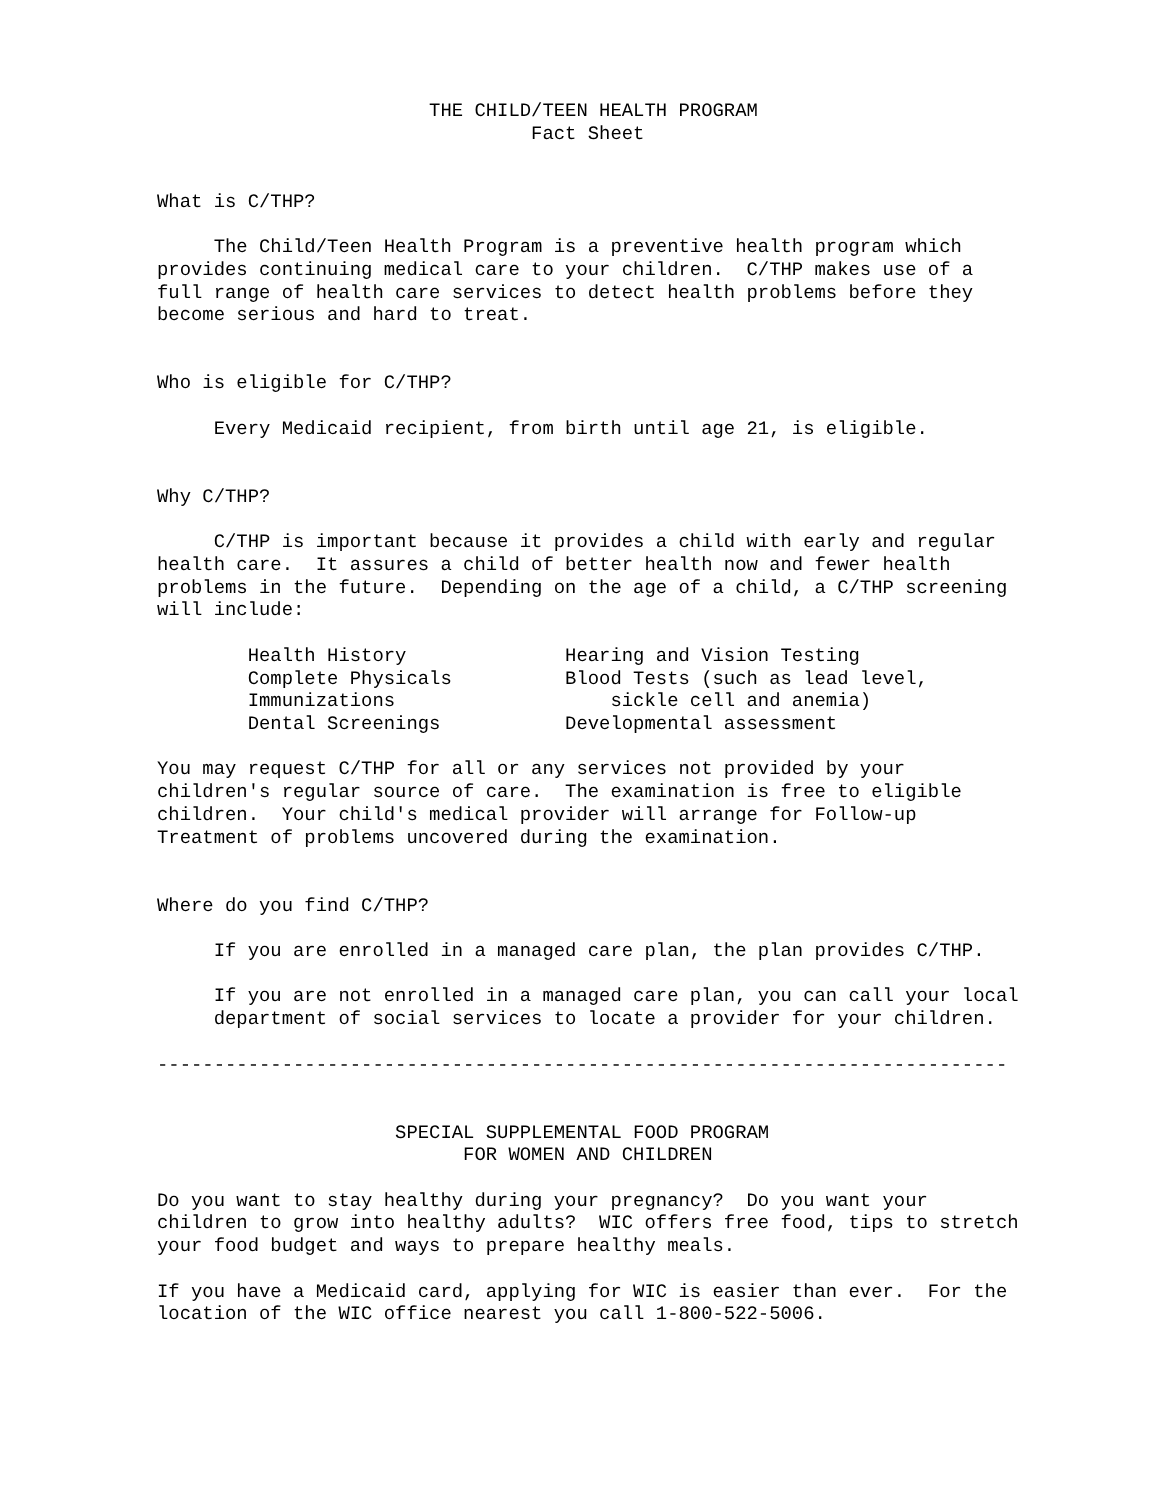THE CHILD/TEEN HEALTH PROGRAM
                                 Fact Sheet


What is C/THP?

     The Child/Teen Health Program is a preventive health program which
provides continuing medical care to your children.  C/THP makes use of a
full range of health care services to detect health problems before they
become serious and hard to treat.


Who is eligible for C/THP?

     Every Medicaid recipient, from birth until age 21, is eligible.


Why C/THP?

     C/THP is important because it provides a child with early and regular
health care.  It assures a child of better health now and fewer health
problems in the future.  Depending on the age of a child, a C/THP screening
will include:

        Health History              Hearing and Vision Testing
        Complete Physicals          Blood Tests (such as lead level,
        Immunizations                   sickle cell and anemia)
        Dental Screenings           Developmental assessment

You may request C/THP for all or any services not provided by your
children's regular source of care.  The examination is free to eligible
children.  Your child's medical provider will arrange for Follow-up
Treatment of problems uncovered during the examination.


Where do you find C/THP?

     If you are enrolled in a managed care plan, the plan provides C/THP.

     If you are not enrolled in a managed care plan, you can call your local
     department of social services to locate a provider for your children.

---------------------------------------------------------------------------


                     SPECIAL SUPPLEMENTAL FOOD PROGRAM
                           FOR WOMEN AND CHILDREN

Do you want to stay healthy during your pregnancy?  Do you want your
children to grow into healthy adults?  WIC offers free food, tips to stretch
your food budget and ways to prepare healthy meals.

If you have a Medicaid card, applying for WIC is easier than ever.  For the
location of the WIC office nearest you call 1-800-522-5006.